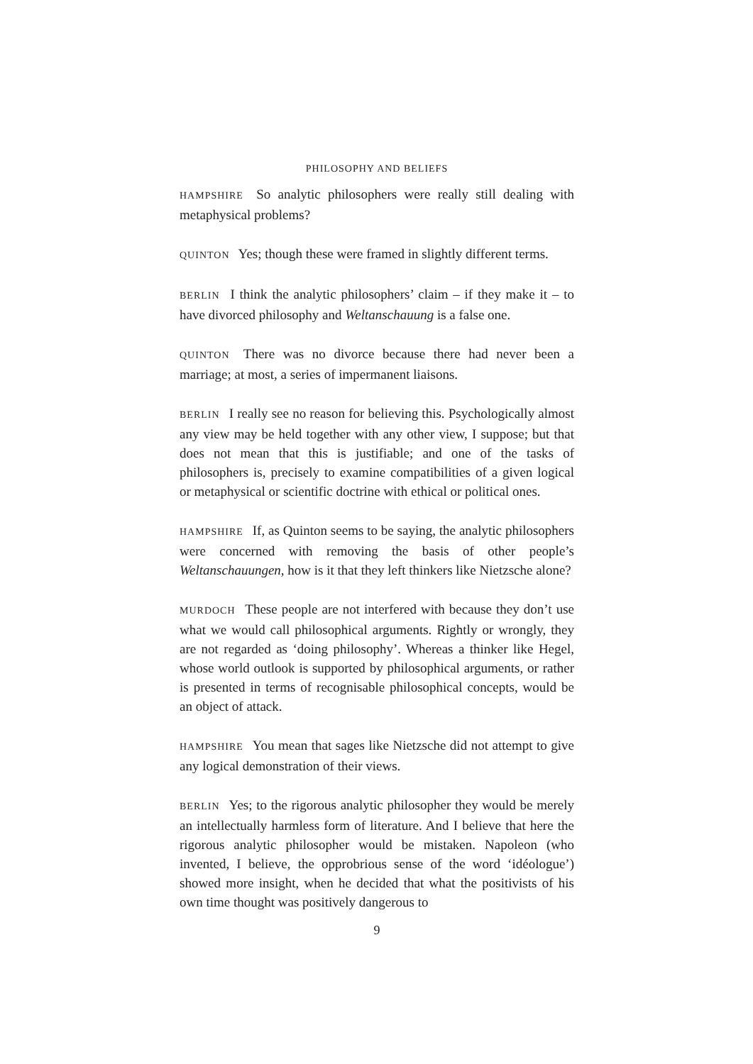PHILOSOPHY AND BELIEFS
HAMPSHIRE So analytic philosophers were really still dealing with metaphysical problems?
QUINTON Yes; though these were framed in slightly different terms.
BERLIN I think the analytic philosophers’ claim – if they make it – to have divorced philosophy and Weltanschauung is a false one.
QUINTON There was no divorce because there had never been a marriage; at most, a series of impermanent liaisons.
BERLIN I really see no reason for believing this. Psychologically almost any view may be held together with any other view, I suppose; but that does not mean that this is justifiable; and one of the tasks of philosophers is, precisely to examine compatibilities of a given logical or metaphysical or scientific doctrine with ethical or political ones.
HAMPSHIRE If, as Quinton seems to be saying, the analytic philosophers were concerned with removing the basis of other people’s Weltanschauungen, how is it that they left thinkers like Nietzsche alone?
MURDOCH These people are not interfered with because they don’t use what we would call philosophical arguments. Rightly or wrongly, they are not regarded as ‘doing philosophy’. Whereas a thinker like Hegel, whose world outlook is supported by philosophical arguments, or rather is presented in terms of recognisable philosophical concepts, would be an object of attack.
HAMPSHIRE You mean that sages like Nietzsche did not attempt to give any logical demonstration of their views.
BERLIN Yes; to the rigorous analytic philosopher they would be merely an intellectually harmless form of literature. And I believe that here the rigorous analytic philosopher would be mistaken. Napoleon (who invented, I believe, the opprobrious sense of the word ‘idéologue’) showed more insight, when he decided that what the positivists of his own time thought was positively dangerous to
9